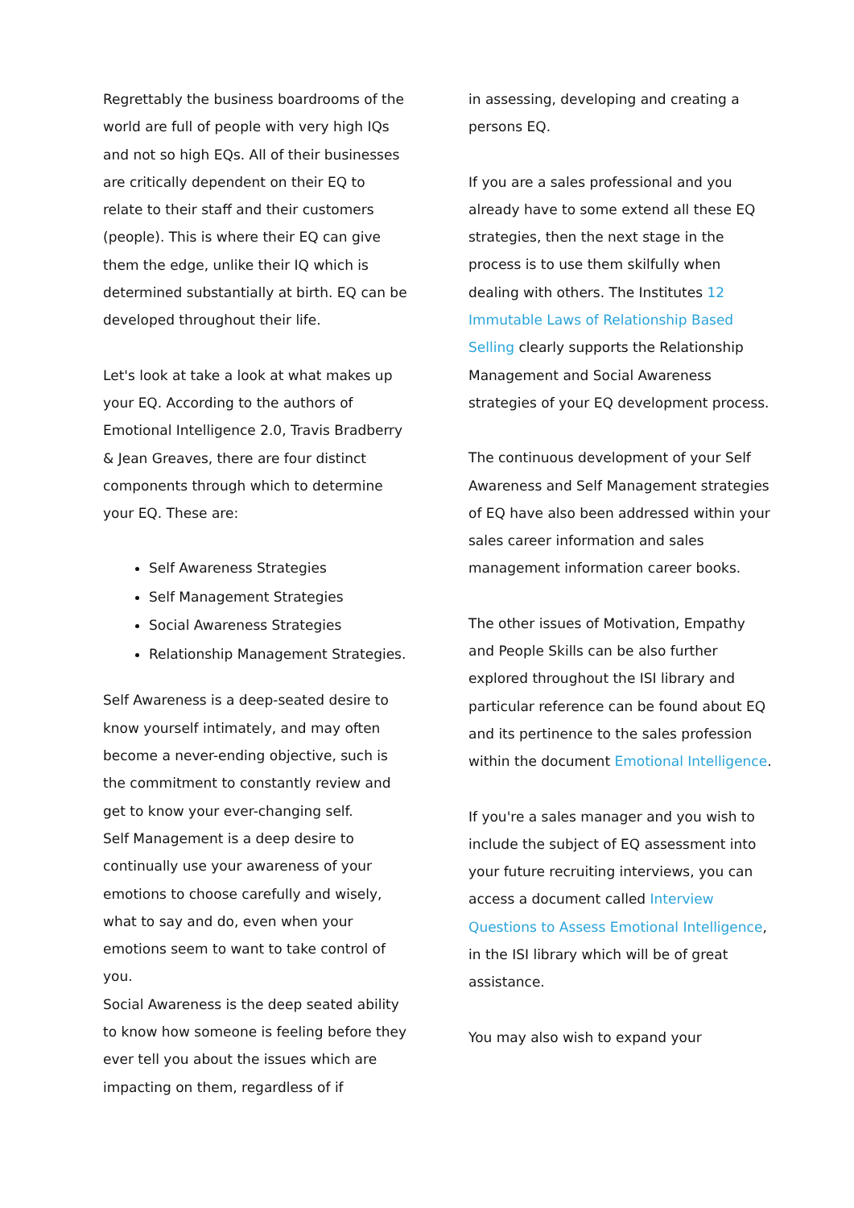Regrettably the business boardrooms of the world are full of people with very high IQs and not so high EQs. All of their businesses are critically dependent on their EQ to relate to their staff and their customers (people). This is where their EQ can give them the edge, unlike their IQ which is determined substantially at birth. EQ can be developed throughout their life.
Let's look at take a look at what makes up your EQ. According to the authors of Emotional Intelligence 2.0, Travis Bradberry & Jean Greaves, there are four distinct components through which to determine your EQ. These are:
Self Awareness Strategies
Self Management Strategies
Social Awareness Strategies
Relationship Management Strategies.
Self Awareness is a deep-seated desire to know yourself intimately, and may often become a never-ending objective, such is the commitment to constantly review and get to know your ever-changing self.
Self Management is a deep desire to continually use your awareness of your emotions to choose carefully and wisely, what to say and do, even when your emotions seem to want to take control of you.
Social Awareness is the deep seated ability to know how someone is feeling before they ever tell you about the issues which are impacting on them, regardless of if
in assessing, developing and creating a persons EQ.
If you are a sales professional and you already have to some extend all these EQ strategies, then the next stage in the process is to use them skilfully when dealing with others. The Institutes 12 Immutable Laws of Relationship Based Selling clearly supports the Relationship Management and Social Awareness strategies of your EQ development process.
The continuous development of your Self Awareness and Self Management strategies of EQ have also been addressed within your sales career information and sales management information career books.
The other issues of Motivation, Empathy and People Skills can be also further explored throughout the ISI library and particular reference can be found about EQ and its pertinence to the sales profession within the document Emotional Intelligence.
If you're a sales manager and you wish to include the subject of EQ assessment into your future recruiting interviews, you can access a document called Interview Questions to Assess Emotional Intelligence, in the ISI library which will be of great assistance.
You may also wish to expand your